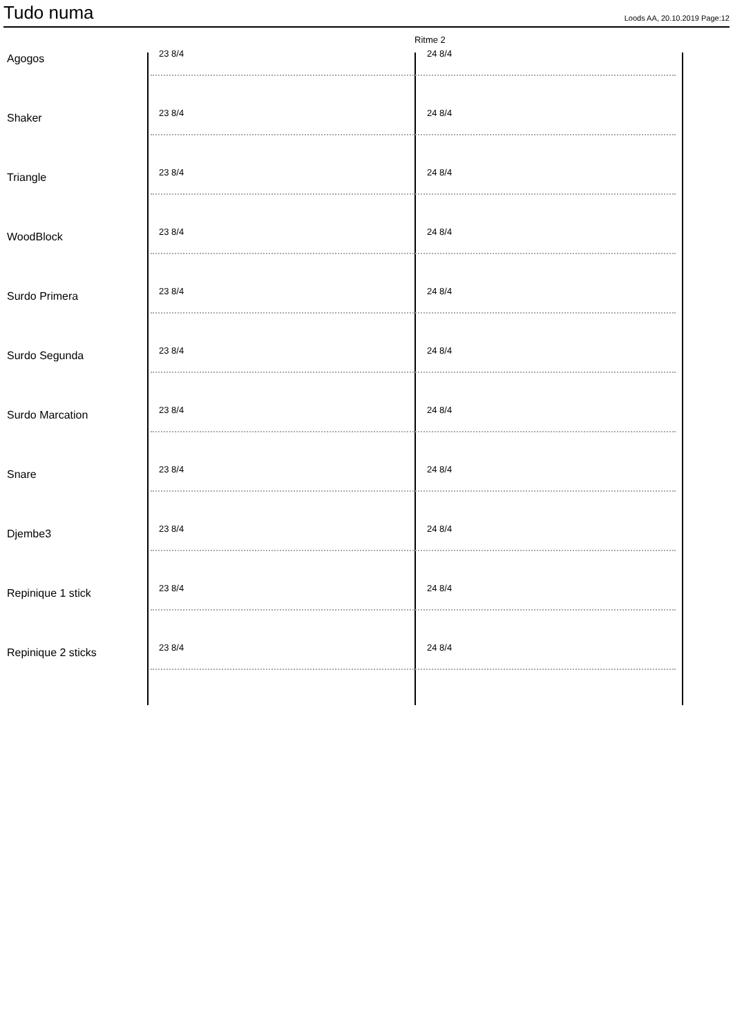Tudo numa
Loods AA, 20.10.2019 Page:12
Ritme 2
Agogos
23 8/4 24 8/4
Shaker
23 8/4 24 8/4
Triangle
23 8/4 24 8/4
WoodBlock
23 8/4 24 8/4
Surdo Primera
23 8/4 24 8/4
Surdo Segunda
23 8/4 24 8/4
Surdo Marcation
23 8/4 24 8/4
Snare
23 8/4 24 8/4
Djembe3
23 8/4 24 8/4
Repinique 1 stick
23 8/4 24 8/4
Repinique 2 sticks
23 8/4 24 8/4